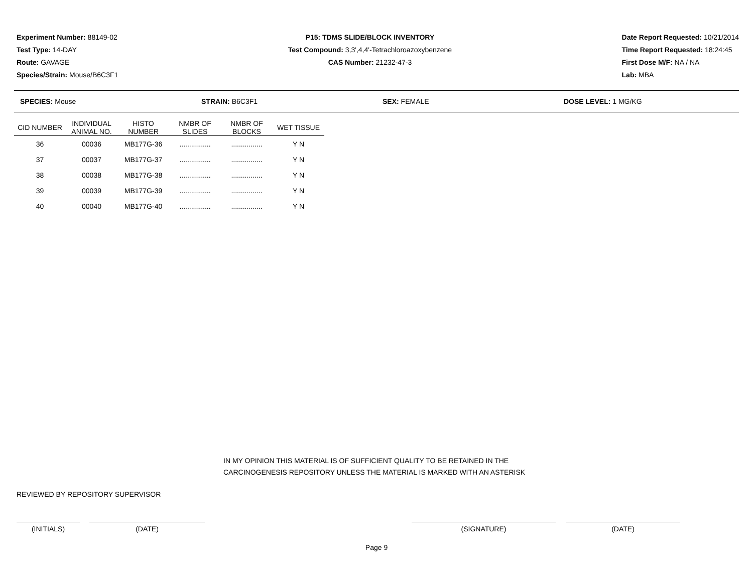Experiment Number: 88149-02
Test Type: 14-DAY
Route: GAVAGE
Species/Strain: Mouse/B6C3F1
P15: TDMS SLIDE/BLOCK INVENTORY
Test Compound: 3,3',4,4'-Tetrachloroazoxybenzene
CAS Number: 21232-47-3
Date Report Requested: 10/21/2014
Time Report Requested: 18:24:45
First Dose M/F: NA / NA
Lab: MBA
SPECIES: Mouse STRAIN: B6C3F1 SEX: FEMALE DOSE LEVEL: 1 MG/KG
| CID NUMBER | INDIVIDUAL ANIMAL NO. | HISTO NUMBER | NMBR OF SLIDES | NMBR OF BLOCKS | WET TISSUE |
| --- | --- | --- | --- | --- | --- |
| 36 | 00036 | MB177G-36 | ................ | ................ | Y N |
| 37 | 00037 | MB177G-37 | ................ | ................ | Y N |
| 38 | 00038 | MB177G-38 | ................ | ................ | Y N |
| 39 | 00039 | MB177G-39 | ................ | ................ | Y N |
| 40 | 00040 | MB177G-40 | ................ | ................ | Y N |
IN MY OPINION THIS MATERIAL IS OF SUFFICIENT QUALITY TO BE RETAINED IN THE
CARCINOGENESIS REPOSITORY UNLESS THE MATERIAL IS MARKED WITH AN ASTERISK
REVIEWED BY REPOSITORY SUPERVISOR
(INITIALS) (DATE) (SIGNATURE) (DATE)
Page 9